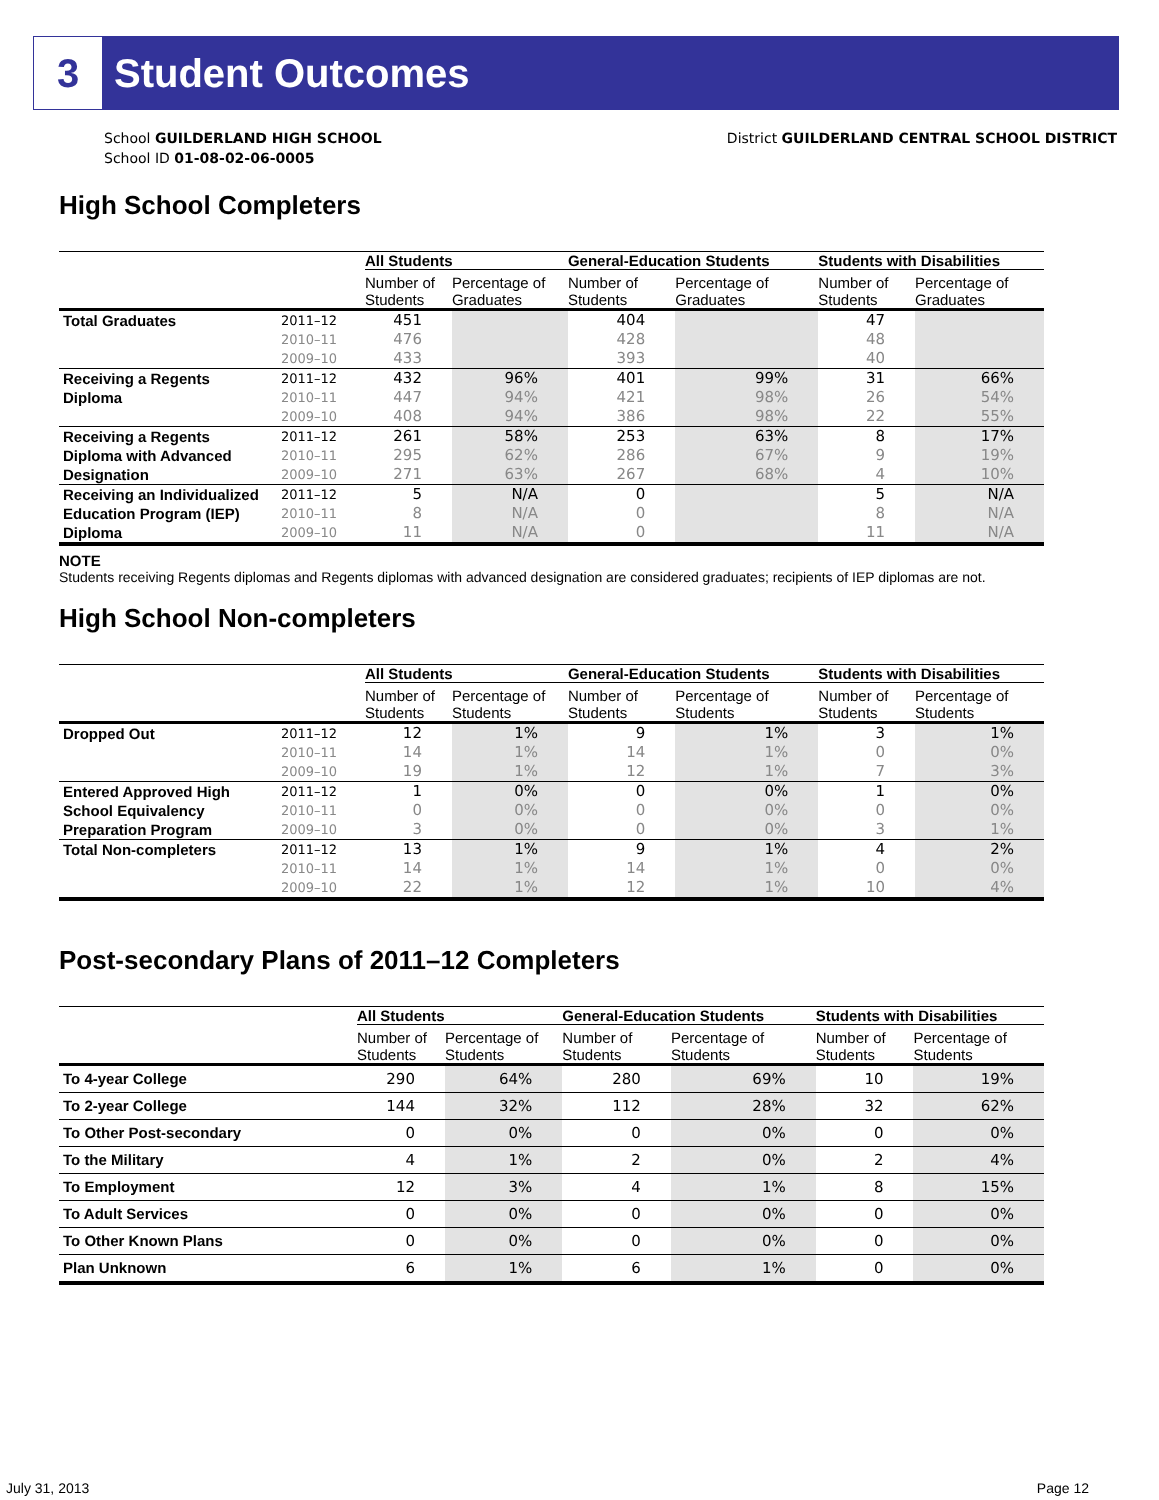3 Student Outcomes
School GUILDERLAND HIGH SCHOOL
School ID 01-08-02-06-0005
District GUILDERLAND CENTRAL SCHOOL DISTRICT
High School Completers
| | | All Students | | General-Education Students | | Students with Disabilities | |
| --- | --- | --- | --- | --- | --- | --- | --- |
| | | Number of Students | Percentage of Graduates | Number of Students | Percentage of Graduates | Number of Students | Percentage of Graduates |
| Total Graduates | 2011–12 | 451 | | 404 | | 47 | |
| | 2010–11 | 476 | | 428 | | 48 | |
| | 2009–10 | 433 | | 393 | | 40 | |
| Receiving a Regents Diploma | 2011–12 | 432 | 96% | 401 | 99% | 31 | 66% |
| | 2010–11 | 447 | 94% | 421 | 98% | 26 | 54% |
| | 2009–10 | 408 | 94% | 386 | 98% | 22 | 55% |
| Receiving a Regents Diploma with Advanced Designation | 2011–12 | 261 | 58% | 253 | 63% | 8 | 17% |
| | 2010–11 | 295 | 62% | 286 | 67% | 9 | 19% |
| | 2009–10 | 271 | 63% | 267 | 68% | 4 | 10% |
| Receiving an Individualized Education Program (IEP) Diploma | 2011–12 | 5 | N/A | 0 | | 5 | N/A |
| | 2010–11 | 8 | N/A | 0 | | 8 | N/A |
| | 2009–10 | 11 | N/A | 0 | | 11 | N/A |
NOTE
Students receiving Regents diplomas and Regents diplomas with advanced designation are considered graduates; recipients of IEP diplomas are not.
High School Non-completers
| | | All Students | | General-Education Students | | Students with Disabilities | |
| --- | --- | --- | --- | --- | --- | --- | --- |
| | | Number of Students | Percentage of Students | Number of Students | Percentage of Students | Number of Students | Percentage of Students |
| Dropped Out | 2011–12 | 12 | 1% | 9 | 1% | 3 | 1% |
| | 2010–11 | 14 | 1% | 14 | 1% | 0 | 0% |
| | 2009–10 | 19 | 1% | 12 | 1% | 7 | 3% |
| Entered Approved High School Equivalency Preparation Program | 2011–12 | 1 | 0% | 0 | 0% | 1 | 0% |
| | 2010–11 | 0 | 0% | 0 | 0% | 0 | 0% |
| | 2009–10 | 3 | 0% | 0 | 0% | 3 | 1% |
| Total Non-completers | 2011–12 | 13 | 1% | 9 | 1% | 4 | 2% |
| | 2010–11 | 14 | 1% | 14 | 1% | 0 | 0% |
| | 2009–10 | 22 | 1% | 12 | 1% | 10 | 4% |
Post-secondary Plans of 2011–12 Completers
| | All Students | | General-Education Students | | Students with Disabilities | |
| --- | --- | --- | --- | --- | --- | --- |
| | Number of Students | Percentage of Students | Number of Students | Percentage of Students | Number of Students | Percentage of Students |
| To 4-year College | 290 | 64% | 280 | 69% | 10 | 19% |
| To 2-year College | 144 | 32% | 112 | 28% | 32 | 62% |
| To Other Post-secondary | 0 | 0% | 0 | 0% | 0 | 0% |
| To the Military | 4 | 1% | 2 | 0% | 2 | 4% |
| To Employment | 12 | 3% | 4 | 1% | 8 | 15% |
| To Adult Services | 0 | 0% | 0 | 0% | 0 | 0% |
| To Other Known Plans | 0 | 0% | 0 | 0% | 0 | 0% |
| Plan Unknown | 6 | 1% | 6 | 1% | 0 | 0% |
July 31, 2013 Page 12